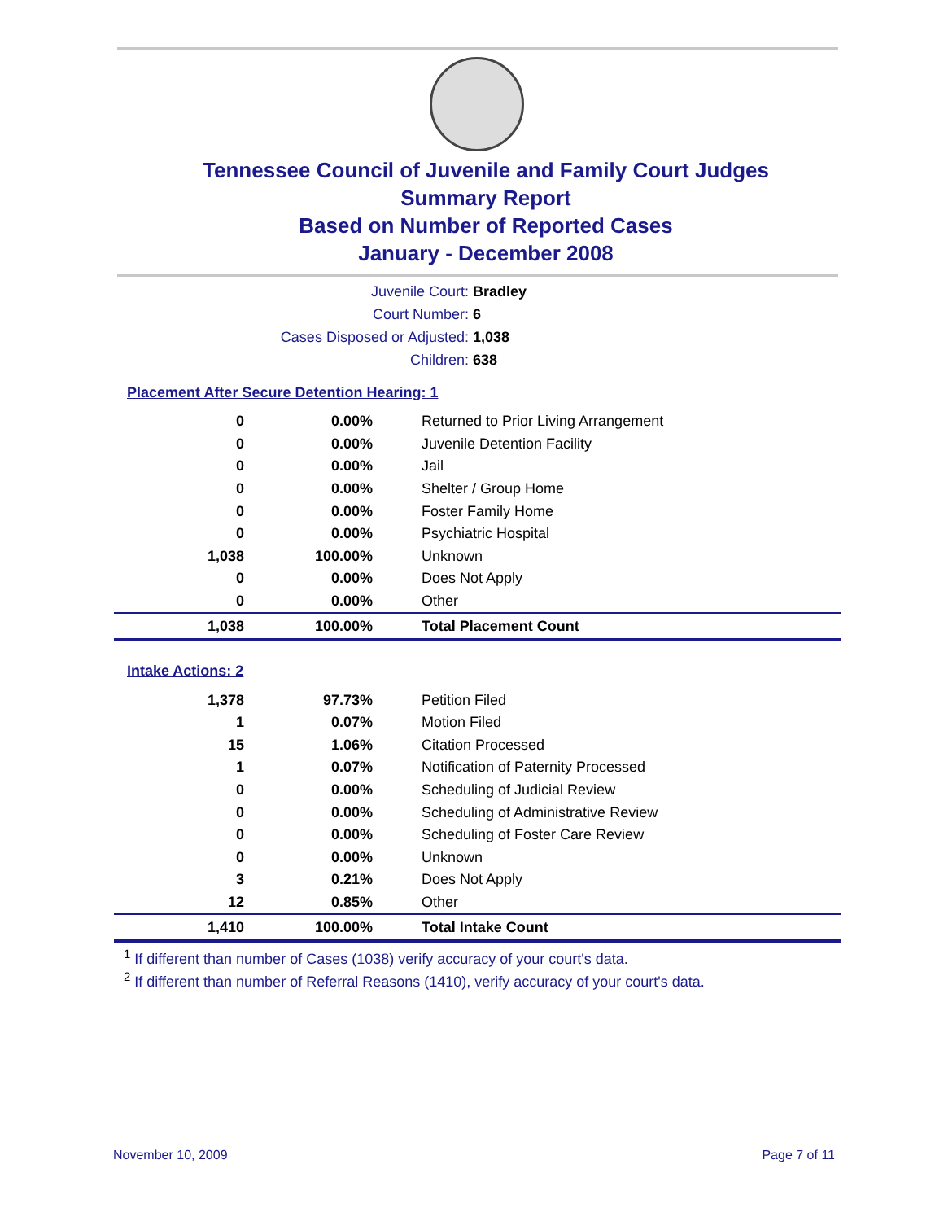Tennessee Council of Juvenile and Family Court Judges
Summary Report
Based on Number of Reported Cases
January - December 2008
Juvenile Court: Bradley
Court Number: 6
Cases Disposed or Adjusted: 1,038
Children: 638
Placement After Secure Detention Hearing: 1
| 0 | 0.00% | Returned to Prior Living Arrangement |
| 0 | 0.00% | Juvenile Detention Facility |
| 0 | 0.00% | Jail |
| 0 | 0.00% | Shelter / Group Home |
| 0 | 0.00% | Foster Family Home |
| 0 | 0.00% | Psychiatric Hospital |
| 1,038 | 100.00% | Unknown |
| 0 | 0.00% | Does Not Apply |
| 0 | 0.00% | Other |
| 1,038 | 100.00% | Total Placement Count |
Intake Actions: 2
| 1,378 | 97.73% | Petition Filed |
| 1 | 0.07% | Motion Filed |
| 15 | 1.06% | Citation Processed |
| 1 | 0.07% | Notification of Paternity Processed |
| 0 | 0.00% | Scheduling of Judicial Review |
| 0 | 0.00% | Scheduling of Administrative Review |
| 0 | 0.00% | Scheduling of Foster Care Review |
| 0 | 0.00% | Unknown |
| 3 | 0.21% | Does Not Apply |
| 12 | 0.85% | Other |
| 1,410 | 100.00% | Total Intake Count |
<sup>1</sup> If different than number of Cases (1038) verify accuracy of your court's data.
<sup>2</sup> If different than number of Referral Reasons (1410), verify accuracy of your court's data.
November 10, 2009 Page 7 of 11